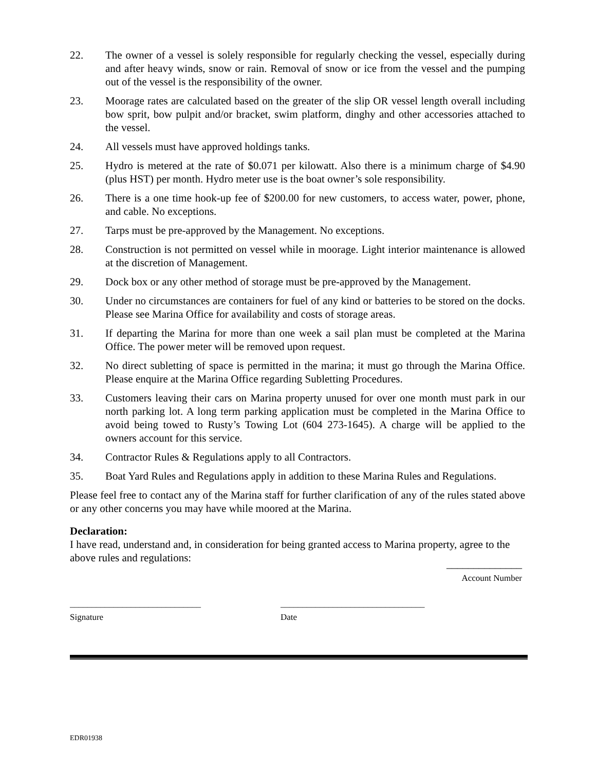22. The owner of a vessel is solely responsible for regularly checking the vessel, especially during and after heavy winds, snow or rain. Removal of snow or ice from the vessel and the pumping out of the vessel is the responsibility of the owner.
23. Moorage rates are calculated based on the greater of the slip OR vessel length overall including bow sprit, bow pulpit and/or bracket, swim platform, dinghy and other accessories attached to the vessel.
24. All vessels must have approved holdings tanks.
25. Hydro is metered at the rate of $0.071 per kilowatt. Also there is a minimum charge of $4.90 (plus HST) per month. Hydro meter use is the boat owner’s sole responsibility.
26. There is a one time hook-up fee of $200.00 for new customers, to access water, power, phone, and cable. No exceptions.
27. Tarps must be pre-approved by the Management. No exceptions.
28. Construction is not permitted on vessel while in moorage. Light interior maintenance is allowed at the discretion of Management.
29. Dock box or any other method of storage must be pre-approved by the Management.
30. Under no circumstances are containers for fuel of any kind or batteries to be stored on the docks. Please see Marina Office for availability and costs of storage areas.
31. If departing the Marina for more than one week a sail plan must be completed at the Marina Office. The power meter will be removed upon request.
32. No direct subletting of space is permitted in the marina; it must go through the Marina Office. Please enquire at the Marina Office regarding Subletting Procedures.
33. Customers leaving their cars on Marina property unused for over one month must park in our north parking lot. A long term parking application must be completed in the Marina Office to avoid being towed to Rusty’s Towing Lot (604 273-1645). A charge will be applied to the owners account for this service.
34. Contractor Rules & Regulations apply to all Contractors.
35. Boat Yard Rules and Regulations apply in addition to these Marina Rules and Regulations.
Please feel free to contact any of the Marina staff for further clarification of any of the rules stated above or any other concerns you may have while moored at the Marina.
Declaration:
I have read, understand and, in consideration for being granted access to Marina property, agree to the above rules and regulations:
______________
Account Number
______________________________
Signature
_________________________________
Date
EDR01938